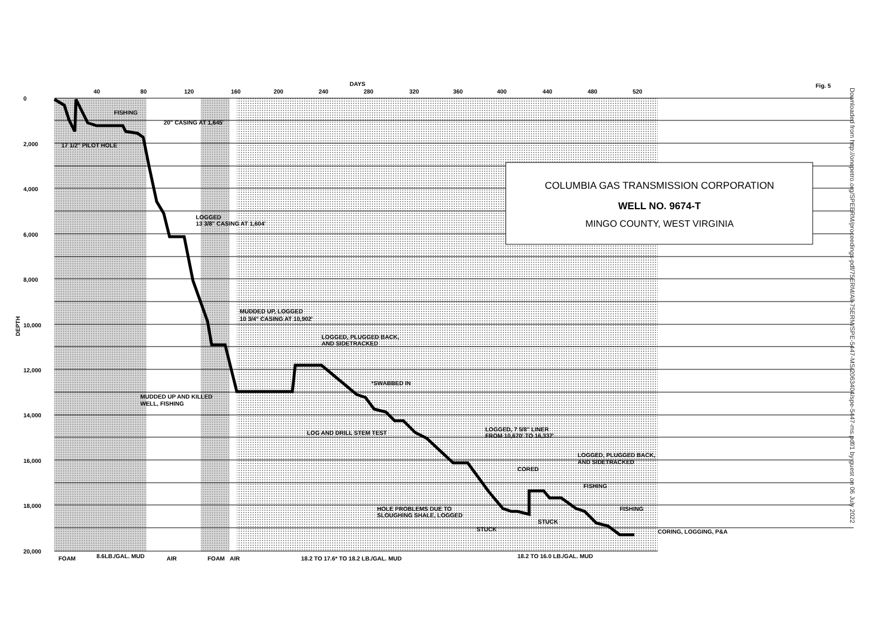COLUMBIA GAS TRANSMISSION CORPORATION
WELL NO. 9674-T
MINGO COUNTY, WEST VIRGINIA
DAYS
40
80
120
160
200
240
280
320
360
400
440
480
520
Fig. 5
0
2,000
4,000
6,000
8,000
10,000
12,000
14,000
16,000
18,000
20,000
FISHING
20" CASING AT 1,645'
17 1/2" PILOT HOLE
LOGGED
13 3/8" CASING AT 1,604'
MUDDED UP, LOGGED
10 3/4" CASING AT 10,902'
MUDDED UP AND KILLED
WELL, FISHING
LOGGED, PLUGGED BACK,
AND SIDETRACKED
*SWABBED IN
LOG AND DRILL STEM TEST
LOGGED, 7 5/8" LINER
FROM 10,670' TO 16,337'
LOGGED, PLUGGED BACK,
AND SIDETRACKED
CORED
FISHING
HOLE PROBLEMS DUE TO
SLOUGHING SHALE, LOGGED
FISHING
STUCK
STUCK
CORING, LOGGING, P&A
FOAM
8.6LB./GAL. MUD
AIR
FOAM
AIR
18.2 TO 17.6* TO 18.2 LB./GAL. MUD
18.2 TO 16.0 LB./GAL. MUD
DEPTH
Downloaded from http://onepetro.org/SPEERM/proceedings-pdf/75ERM/All-75ERM/SPE-5447-MS/2063404/spe-5447-ms.pdf/1 by guest on 06 July 2022